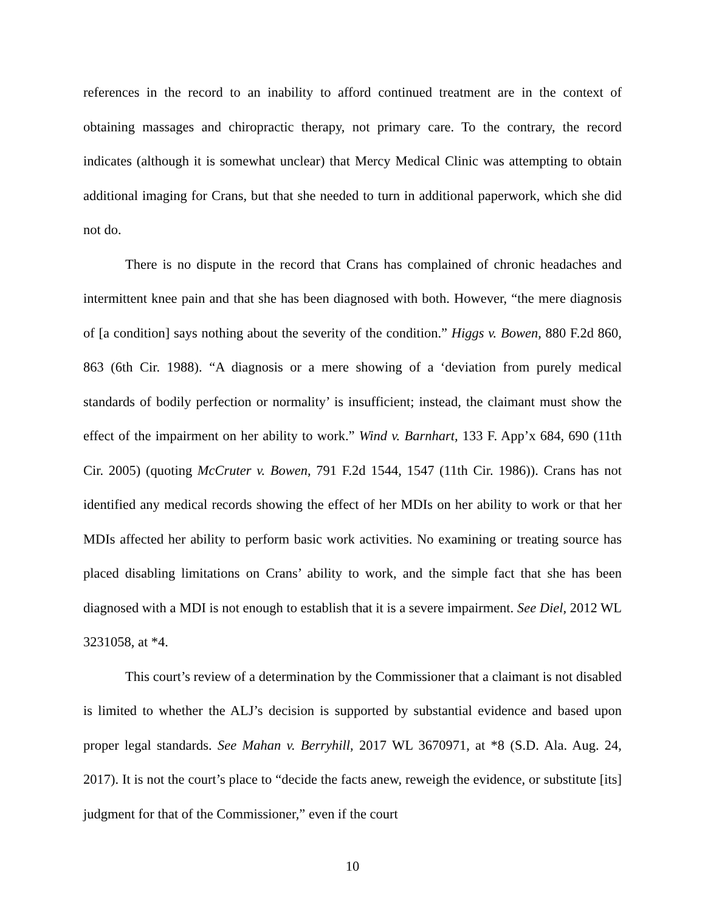references in the record to an inability to afford continued treatment are in the context of obtaining massages and chiropractic therapy, not primary care. To the contrary, the record indicates (although it is somewhat unclear) that Mercy Medical Clinic was attempting to obtain additional imaging for Crans, but that she needed to turn in additional paperwork, which she did not do.
There is no dispute in the record that Crans has complained of chronic headaches and intermittent knee pain and that she has been diagnosed with both. However, “the mere diagnosis of [a condition] says nothing about the severity of the condition.” Higgs v. Bowen, 880 F.2d 860, 863 (6th Cir. 1988). “A diagnosis or a mere showing of a ‘deviation from purely medical standards of bodily perfection or normality’ is insufficient; instead, the claimant must show the effect of the impairment on her ability to work.” Wind v. Barnhart, 133 F. App’x 684, 690 (11th Cir. 2005) (quoting McCruter v. Bowen, 791 F.2d 1544, 1547 (11th Cir. 1986)). Crans has not identified any medical records showing the effect of her MDIs on her ability to work or that her MDIs affected her ability to perform basic work activities. No examining or treating source has placed disabling limitations on Crans’ ability to work, and the simple fact that she has been diagnosed with a MDI is not enough to establish that it is a severe impairment. See Diel, 2012 WL 3231058, at *4.
This court’s review of a determination by the Commissioner that a claimant is not disabled is limited to whether the ALJ’s decision is supported by substantial evidence and based upon proper legal standards. See Mahan v. Berryhill, 2017 WL 3670971, at *8 (S.D. Ala. Aug. 24, 2017). It is not the court’s place to “decide the facts anew, reweigh the evidence, or substitute [its] judgment for that of the Commissioner,” even if the court
10